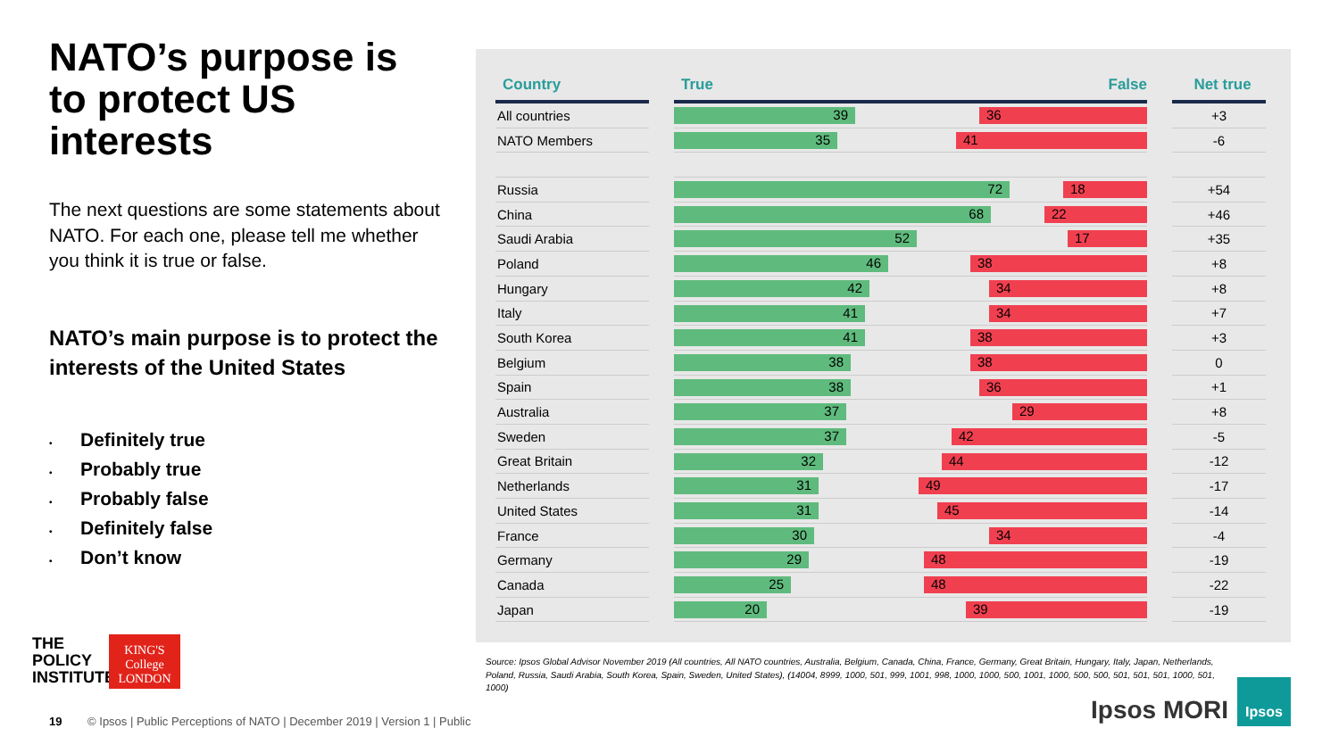NATO’s purpose is to protect US interests
The next questions are some statements about NATO. For each one, please tell me whether you think it is true or false.
NATO’s main purpose is to protect the interests of the United States
• Definitely true
• Probably true
• Probably false
• Definitely false
• Don’t know
THE
POLICY
INSTITUTE
KING'S
College
LONDON
| Country | | True False | | Net true |
| --- | --- | --- | --- | --- |
| All countries | | 39 36 | | +3 |
| NATO Members | | 35 41 | | -6 |
| Russia | | 72 18 | | +54 |
| China | | 68 22 | | +46 |
| Saudi Arabia | | 52 17 | | +35 |
| Poland | | 46 38 | | +8 |
| Hungary | | 42 34 | | +8 |
| Italy | | 41 34 | | +7 |
| South Korea | | 41 38 | | +3 |
| Belgium | | 38 38 | | 0 |
| Spain | | 38 36 | | +1 |
| Australia | | 37 29 | | +8 |
| Sweden | | 37 42 | | -5 |
| Great Britain | | 32 44 | | -12 |
| Netherlands | | 31 49 | | -17 |
| United States | | 31 45 | | -14 |
| France | | 30 34 | | -4 |
| Germany | | 29 48 | | -19 |
| Canada | | 25 48 | | -22 |
| Japan | | 20 39 | | -19 |
Source: Ipsos Global Advisor November 2019 (All countries, All NATO countries, Australia, Belgium, Canada, China, France, Germany, Great Britain, Hungary, Italy, Japan, Netherlands, Poland, Russia, Saudi Arabia, South Korea, Spain, Sweden, United States), (14004, 8999, 1000, 501, 999, 1001, 998, 1000, 1000, 500, 1001, 1000, 500, 500, 501, 501, 501, 1000, 501, 1000)
19 © Ipsos | Public Perceptions of NATO | December 2019 | Version 1 | Public
Ipsos MORI
Ipsos